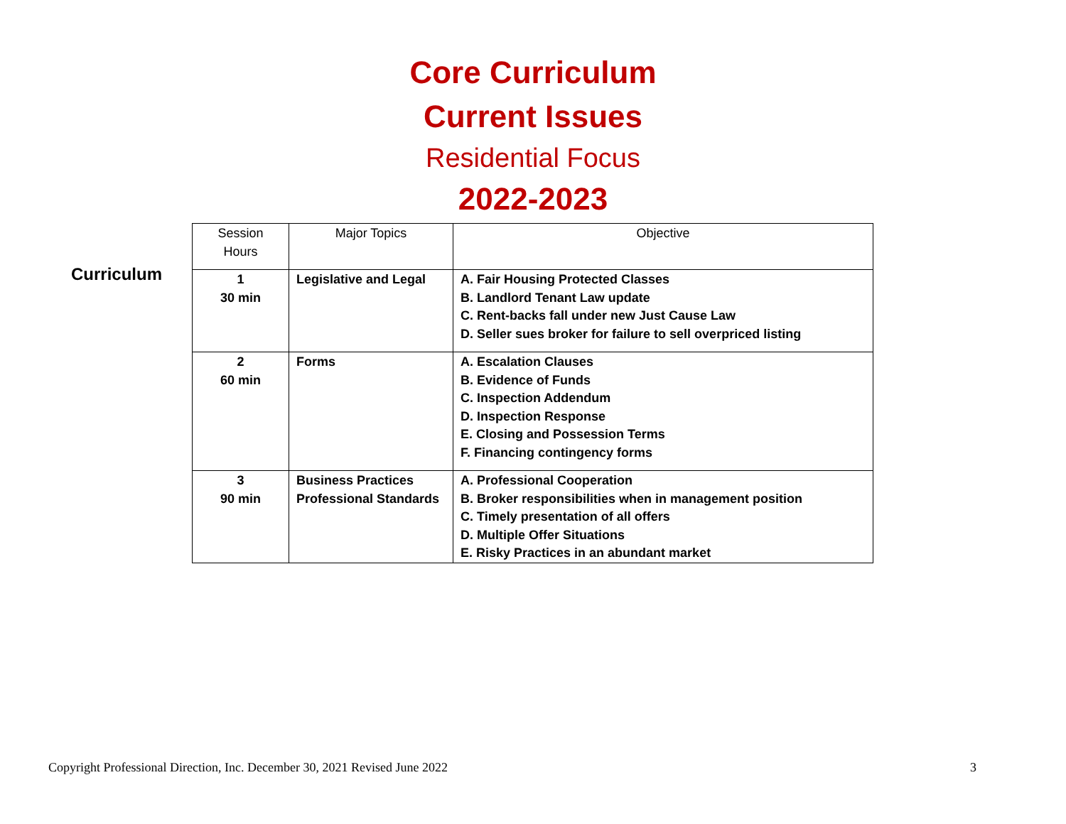Core Curriculum
Current Issues
Residential Focus
2022-2023
Curriculum
| Session Hours | Major Topics | Objective |
| --- | --- | --- |
| 1 30 min | Legislative and Legal | A. Fair Housing Protected Classes B. Landlord Tenant Law update C. Rent-backs fall under new Just Cause Law D. Seller sues broker for failure to sell overpriced listing |
| 2 60 min | Forms | A. Escalation Clauses B. Evidence of Funds C. Inspection Addendum D. Inspection Response E. Closing and Possession Terms F. Financing contingency forms |
| 3 90 min | Business Practices Professional Standards | A. Professional Cooperation B. Broker responsibilities when in management position C. Timely presentation of all offers D. Multiple Offer Situations E. Risky Practices in an abundant market |
Copyright Professional Direction, Inc. December 30, 2021 Revised June 2022 3